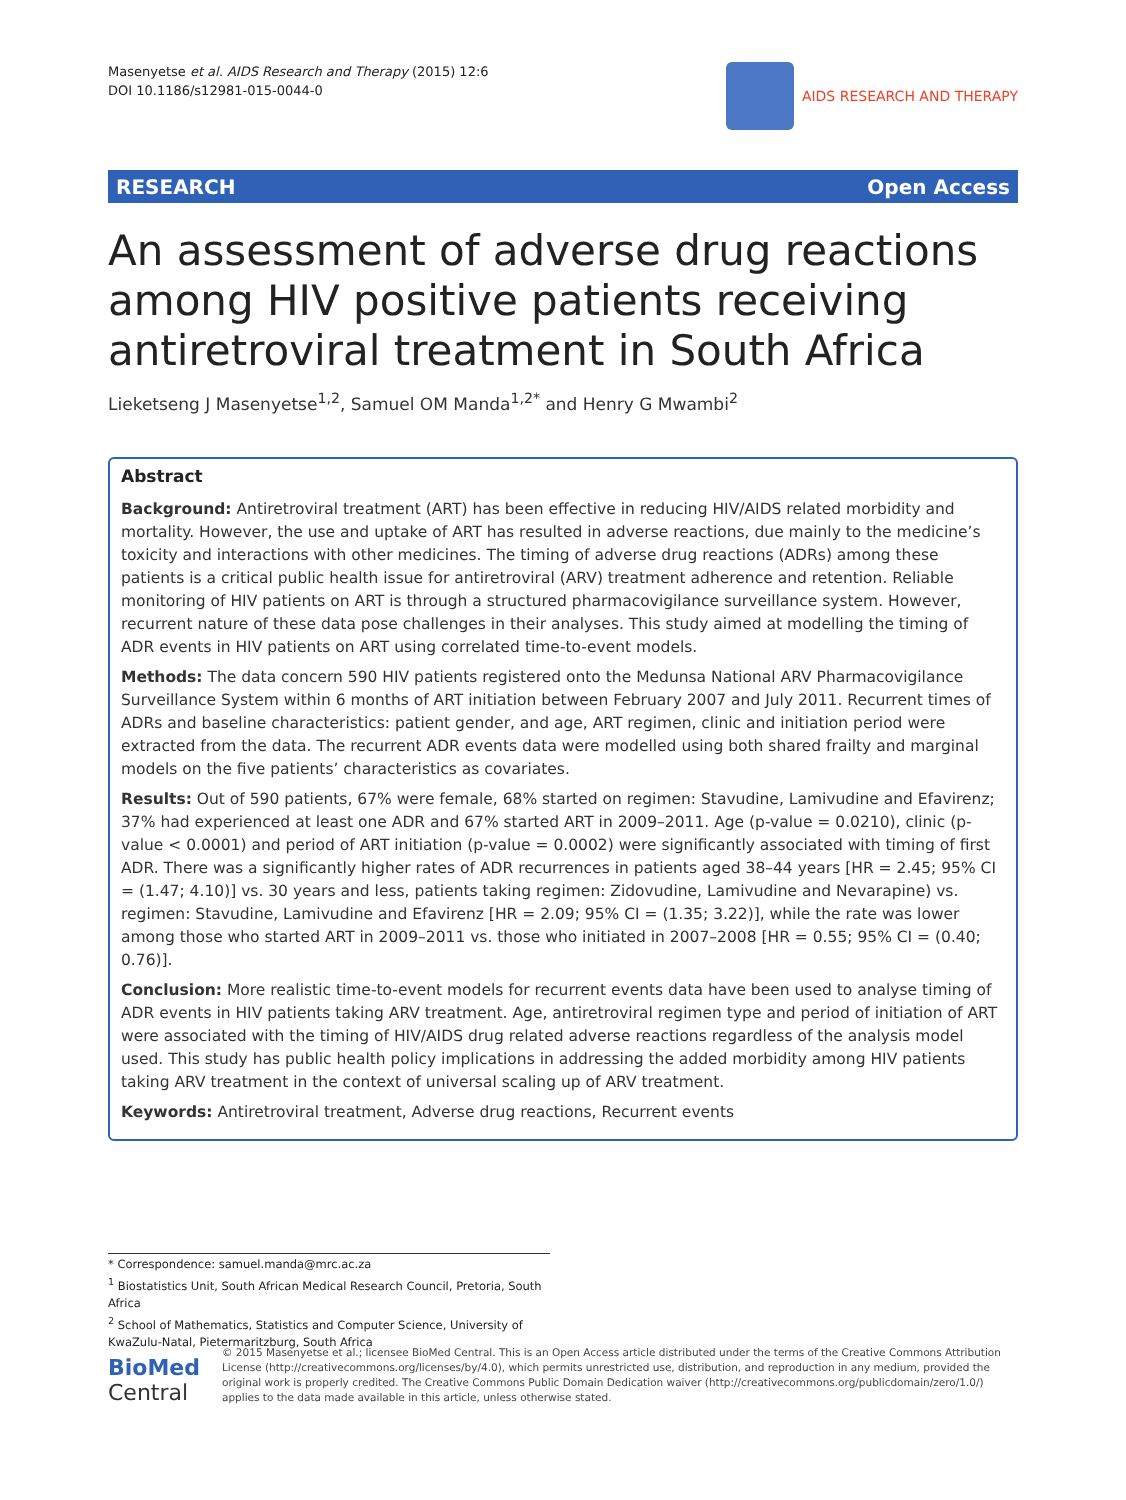Masenyetse et al. AIDS Research and Therapy (2015) 12:6
DOI 10.1186/s12981-015-0044-0
AIDS RESEARCH AND THERAPY
RESEARCH Open Access
An assessment of adverse drug reactions among HIV positive patients receiving antiretroviral treatment in South Africa
Lieketseng J Masenyetse<sup>1,2</sup>, Samuel OM Manda<sup>1,2*</sup> and Henry G Mwambi<sup>2</sup>
Abstract
Background: Antiretroviral treatment (ART) has been effective in reducing HIV/AIDS related morbidity and mortality. However, the use and uptake of ART has resulted in adverse reactions, due mainly to the medicine’s toxicity and interactions with other medicines. The timing of adverse drug reactions (ADRs) among these patients is a critical public health issue for antiretroviral (ARV) treatment adherence and retention. Reliable monitoring of HIV patients on ART is through a structured pharmacovigilance surveillance system. However, recurrent nature of these data pose challenges in their analyses. This study aimed at modelling the timing of ADR events in HIV patients on ART using correlated time-to-event models.
Methods: The data concern 590 HIV patients registered onto the Medunsa National ARV Pharmacovigilance Surveillance System within 6 months of ART initiation between February 2007 and July 2011. Recurrent times of ADRs and baseline characteristics: patient gender, and age, ART regimen, clinic and initiation period were extracted from the data. The recurrent ADR events data were modelled using both shared frailty and marginal models on the five patients’ characteristics as covariates.
Results: Out of 590 patients, 67% were female, 68% started on regimen: Stavudine, Lamivudine and Efavirenz; 37% had experienced at least one ADR and 67% started ART in 2009–2011. Age (p-value = 0.0210), clinic (p-value < 0.0001) and period of ART initiation (p-value = 0.0002) were significantly associated with timing of first ADR. There was a significantly higher rates of ADR recurrences in patients aged 38–44 years [HR = 2.45; 95% CI = (1.47; 4.10)] vs. 30 years and less, patients taking regimen: Zidovudine, Lamivudine and Nevarapine) vs. regimen: Stavudine, Lamivudine and Efavirenz [HR = 2.09; 95% CI = (1.35; 3.22)], while the rate was lower among those who started ART in 2009–2011 vs. those who initiated in 2007–2008 [HR = 0.55; 95% CI = (0.40; 0.76)].
Conclusion: More realistic time-to-event models for recurrent events data have been used to analyse timing of ADR events in HIV patients taking ARV treatment. Age, antiretroviral regimen type and period of initiation of ART were associated with the timing of HIV/AIDS drug related adverse reactions regardless of the analysis model used. This study has public health policy implications in addressing the added morbidity among HIV patients taking ARV treatment in the context of universal scaling up of ARV treatment.
Keywords: Antiretroviral treatment, Adverse drug reactions, Recurrent events
* Correspondence: samuel.manda@mrc.ac.za
<sup>1</sup> Biostatistics Unit, South African Medical Research Council, Pretoria, South Africa
<sup>2</sup> School of Mathematics, Statistics and Computer Science, University of KwaZulu-Natal, Pietermaritzburg, South Africa
BioMed Central
© 2015 Masenyetse et al.; licensee BioMed Central. This is an Open Access article distributed under the terms of the Creative Commons Attribution License (http://creativecommons.org/licenses/by/4.0), which permits unrestricted use, distribution, and reproduction in any medium, provided the original work is properly credited. The Creative Commons Public Domain Dedication waiver (http://creativecommons.org/publicdomain/zero/1.0/) applies to the data made available in this article, unless otherwise stated.